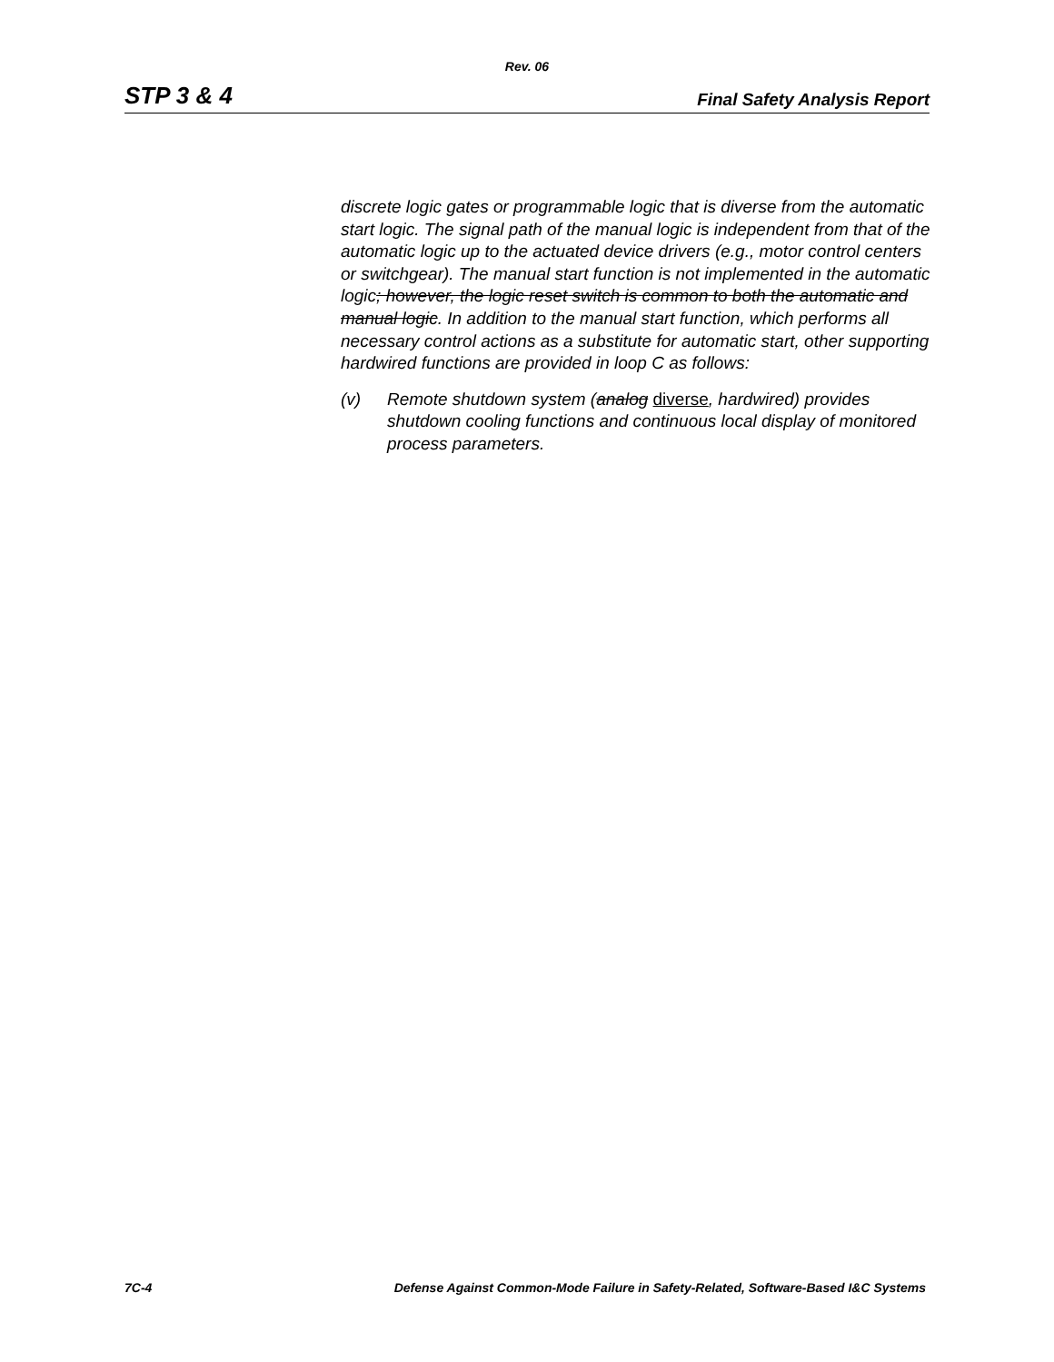Rev. 06
STP 3 & 4 Final Safety Analysis Report
discrete logic gates or programmable logic that is diverse from the automatic start logic. The signal path of the manual logic is independent from that of the automatic logic up to the actuated device drivers (e.g., motor control centers or switchgear). The manual start function is not implemented in the automatic logic; however, the logic reset switch is common to both the automatic and manual logic. In addition to the manual start function, which performs all necessary control actions as a substitute for automatic start, other supporting hardwired functions are provided in loop C as follows:
(v) Remote shutdown system (analog diverse, hardwired) provides shutdown cooling functions and continuous local display of monitored process parameters.
7C-4 Defense Against Common-Mode Failure in Safety-Related, Software-Based I&C Systems